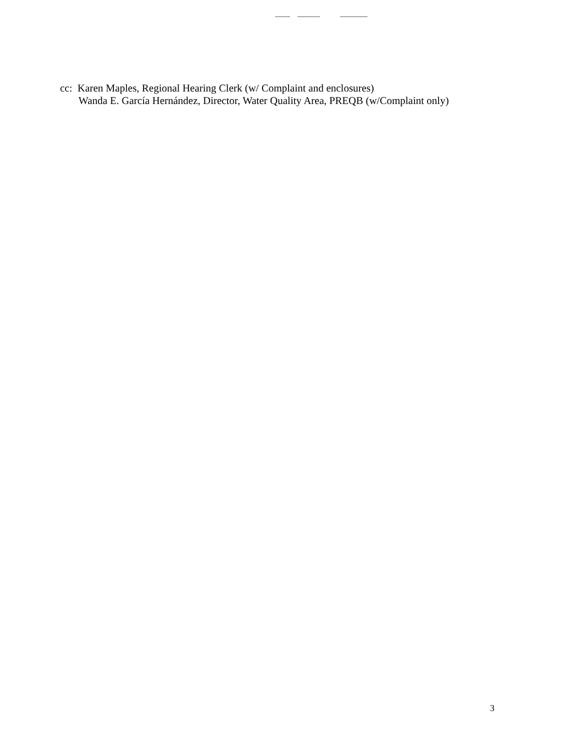cc: Karen Maples, Regional Hearing Clerk (w/ Complaint and enclosures)
Wanda E. García Hernández, Director, Water Quality Area, PREQB (w/Complaint only)
3